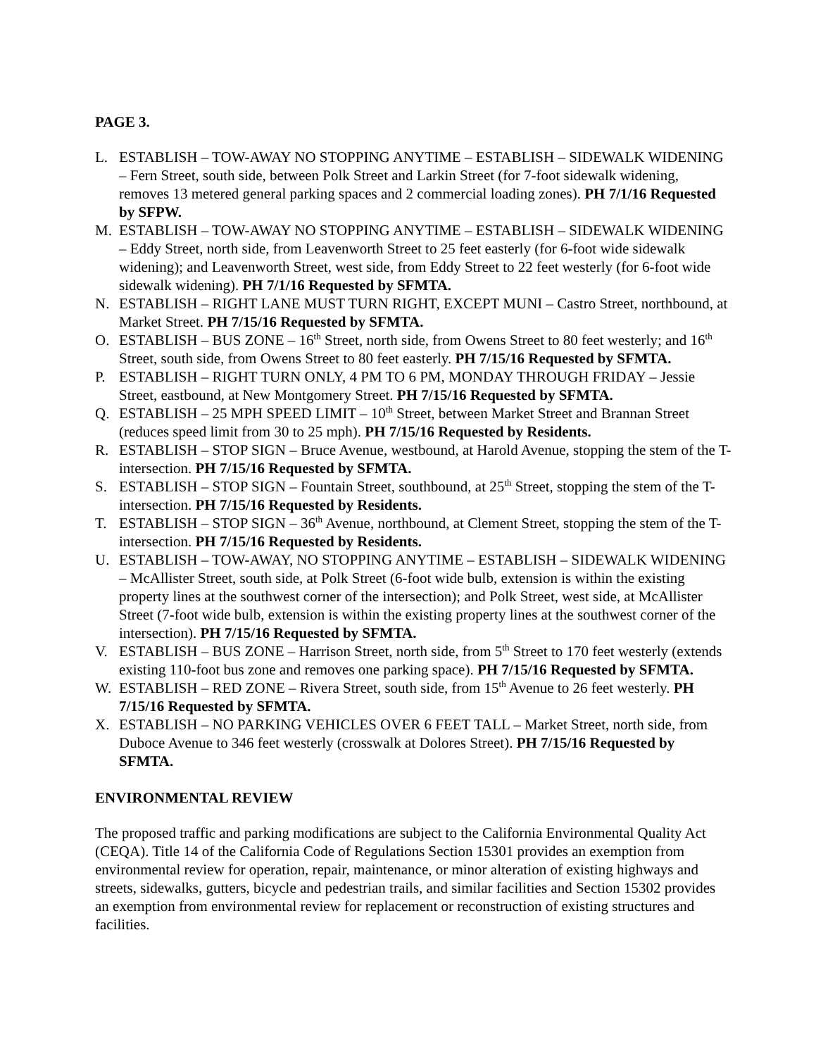PAGE 3.
L. ESTABLISH – TOW-AWAY NO STOPPING ANYTIME – ESTABLISH – SIDEWALK WIDENING – Fern Street, south side, between Polk Street and Larkin Street (for 7-foot sidewalk widening, removes 13 metered general parking spaces and 2 commercial loading zones). PH 7/1/16 Requested by SFPW.
M. ESTABLISH – TOW-AWAY NO STOPPING ANYTIME – ESTABLISH – SIDEWALK WIDENING – Eddy Street, north side, from Leavenworth Street to 25 feet easterly (for 6-foot wide sidewalk widening); and Leavenworth Street, west side, from Eddy Street to 22 feet westerly (for 6-foot wide sidewalk widening). PH 7/1/16 Requested by SFMTA.
N. ESTABLISH – RIGHT LANE MUST TURN RIGHT, EXCEPT MUNI – Castro Street, northbound, at Market Street. PH 7/15/16 Requested by SFMTA.
O. ESTABLISH – BUS ZONE – 16<sup>th</sup> Street, north side, from Owens Street to 80 feet westerly; and 16<sup>th</sup> Street, south side, from Owens Street to 80 feet easterly. PH 7/15/16 Requested by SFMTA.
P. ESTABLISH – RIGHT TURN ONLY, 4 PM TO 6 PM, MONDAY THROUGH FRIDAY – Jessie Street, eastbound, at New Montgomery Street. PH 7/15/16 Requested by SFMTA.
Q. ESTABLISH – 25 MPH SPEED LIMIT – 10<sup>th</sup> Street, between Market Street and Brannan Street (reduces speed limit from 30 to 25 mph). PH 7/15/16 Requested by Residents.
R. ESTABLISH – STOP SIGN – Bruce Avenue, westbound, at Harold Avenue, stopping the stem of the T-intersection. PH 7/15/16 Requested by SFMTA.
S. ESTABLISH – STOP SIGN – Fountain Street, southbound, at 25<sup>th</sup> Street, stopping the stem of the T-intersection. PH 7/15/16 Requested by Residents.
T. ESTABLISH – STOP SIGN – 36<sup>th</sup> Avenue, northbound, at Clement Street, stopping the stem of the T-intersection. PH 7/15/16 Requested by Residents.
U. ESTABLISH – TOW-AWAY, NO STOPPING ANYTIME – ESTABLISH – SIDEWALK WIDENING – McAllister Street, south side, at Polk Street (6-foot wide bulb, extension is within the existing property lines at the southwest corner of the intersection); and Polk Street, west side, at McAllister Street (7-foot wide bulb, extension is within the existing property lines at the southwest corner of the intersection). PH 7/15/16 Requested by SFMTA.
V. ESTABLISH – BUS ZONE – Harrison Street, north side, from 5<sup>th</sup> Street to 170 feet westerly (extends existing 110-foot bus zone and removes one parking space). PH 7/15/16 Requested by SFMTA.
W. ESTABLISH – RED ZONE – Rivera Street, south side, from 15<sup>th</sup> Avenue to 26 feet westerly. PH 7/15/16 Requested by SFMTA.
X. ESTABLISH – NO PARKING VEHICLES OVER 6 FEET TALL – Market Street, north side, from Duboce Avenue to 346 feet westerly (crosswalk at Dolores Street). PH 7/15/16 Requested by SFMTA.
ENVIRONMENTAL REVIEW
The proposed traffic and parking modifications are subject to the California Environmental Quality Act (CEQA). Title 14 of the California Code of Regulations Section 15301 provides an exemption from environmental review for operation, repair, maintenance, or minor alteration of existing highways and streets, sidewalks, gutters, bicycle and pedestrian trails, and similar facilities and Section 15302 provides an exemption from environmental review for replacement or reconstruction of existing structures and facilities.